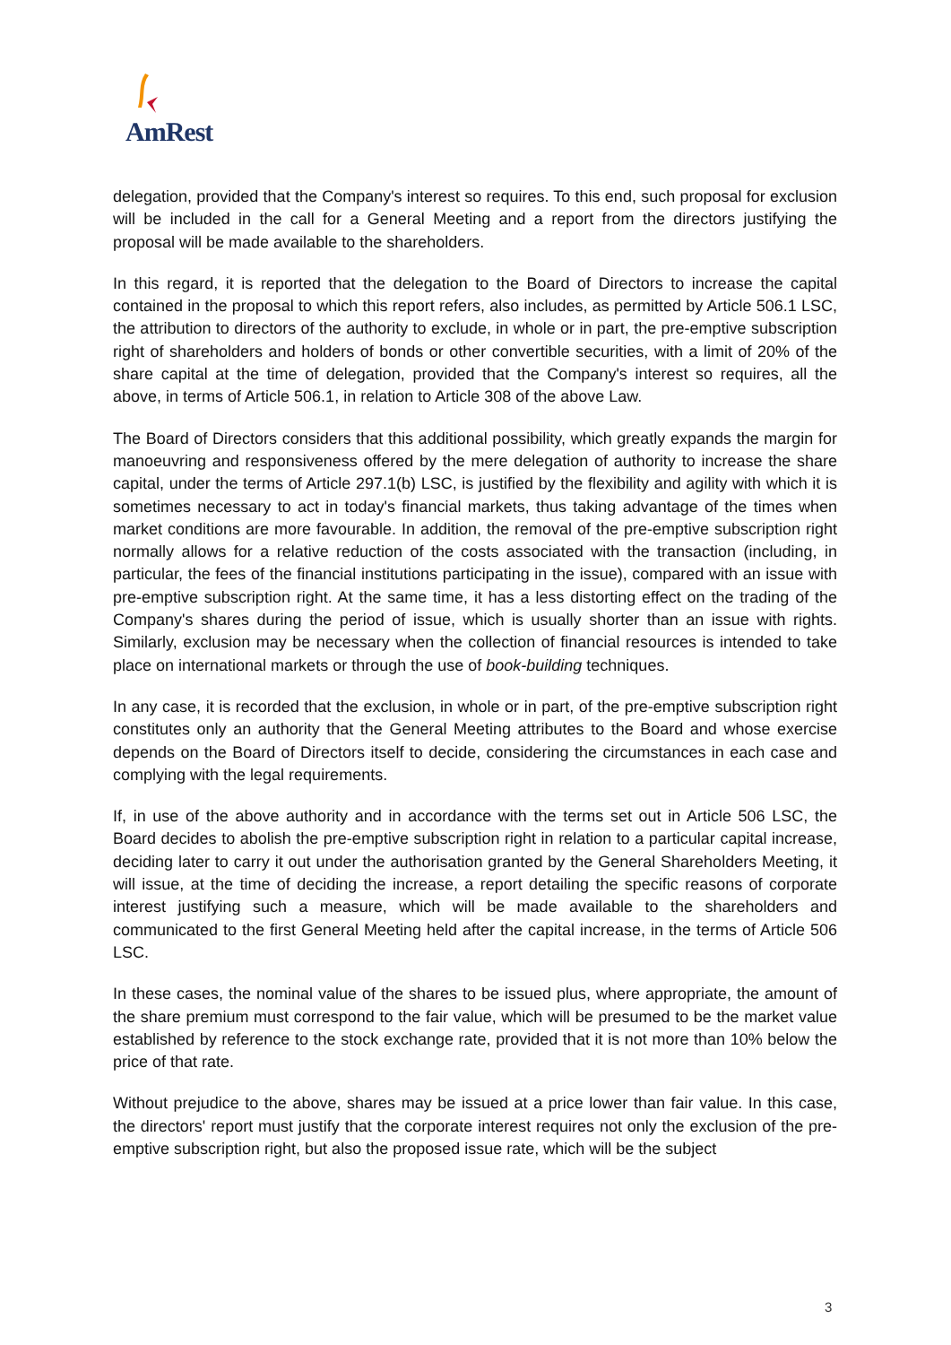AmRest
delegation, provided that the Company's interest so requires. To this end, such proposal for exclusion will be included in the call for a General Meeting and a report from the directors justifying the proposal will be made available to the shareholders.
In this regard, it is reported that the delegation to the Board of Directors to increase the capital contained in the proposal to which this report refers, also includes, as permitted by Article 506.1 LSC, the attribution to directors of the authority to exclude, in whole or in part, the pre-emptive subscription right of shareholders and holders of bonds or other convertible securities, with a limit of 20% of the share capital at the time of delegation, provided that the Company's interest so requires, all the above, in terms of Article 506.1, in relation to Article 308 of the above Law.
The Board of Directors considers that this additional possibility, which greatly expands the margin for manoeuvring and responsiveness offered by the mere delegation of authority to increase the share capital, under the terms of Article 297.1(b) LSC, is justified by the flexibility and agility with which it is sometimes necessary to act in today's financial markets, thus taking advantage of the times when market conditions are more favourable. In addition, the removal of the pre-emptive subscription right normally allows for a relative reduction of the costs associated with the transaction (including, in particular, the fees of the financial institutions participating in the issue), compared with an issue with pre-emptive subscription right. At the same time, it has a less distorting effect on the trading of the Company's shares during the period of issue, which is usually shorter than an issue with rights. Similarly, exclusion may be necessary when the collection of financial resources is intended to take place on international markets or through the use of book-building techniques.
In any case, it is recorded that the exclusion, in whole or in part, of the pre-emptive subscription right constitutes only an authority that the General Meeting attributes to the Board and whose exercise depends on the Board of Directors itself to decide, considering the circumstances in each case and complying with the legal requirements.
If, in use of the above authority and in accordance with the terms set out in Article 506 LSC, the Board decides to abolish the pre-emptive subscription right in relation to a particular capital increase, deciding later to carry it out under the authorisation granted by the General Shareholders Meeting, it will issue, at the time of deciding the increase, a report detailing the specific reasons of corporate interest justifying such a measure, which will be made available to the shareholders and communicated to the first General Meeting held after the capital increase, in the terms of Article 506 LSC.
In these cases, the nominal value of the shares to be issued plus, where appropriate, the amount of the share premium must correspond to the fair value, which will be presumed to be the market value established by reference to the stock exchange rate, provided that it is not more than 10% below the price of that rate.
Without prejudice to the above, shares may be issued at a price lower than fair value. In this case, the directors' report must justify that the corporate interest requires not only the exclusion of the pre-emptive subscription right, but also the proposed issue rate, which will be the subject
3